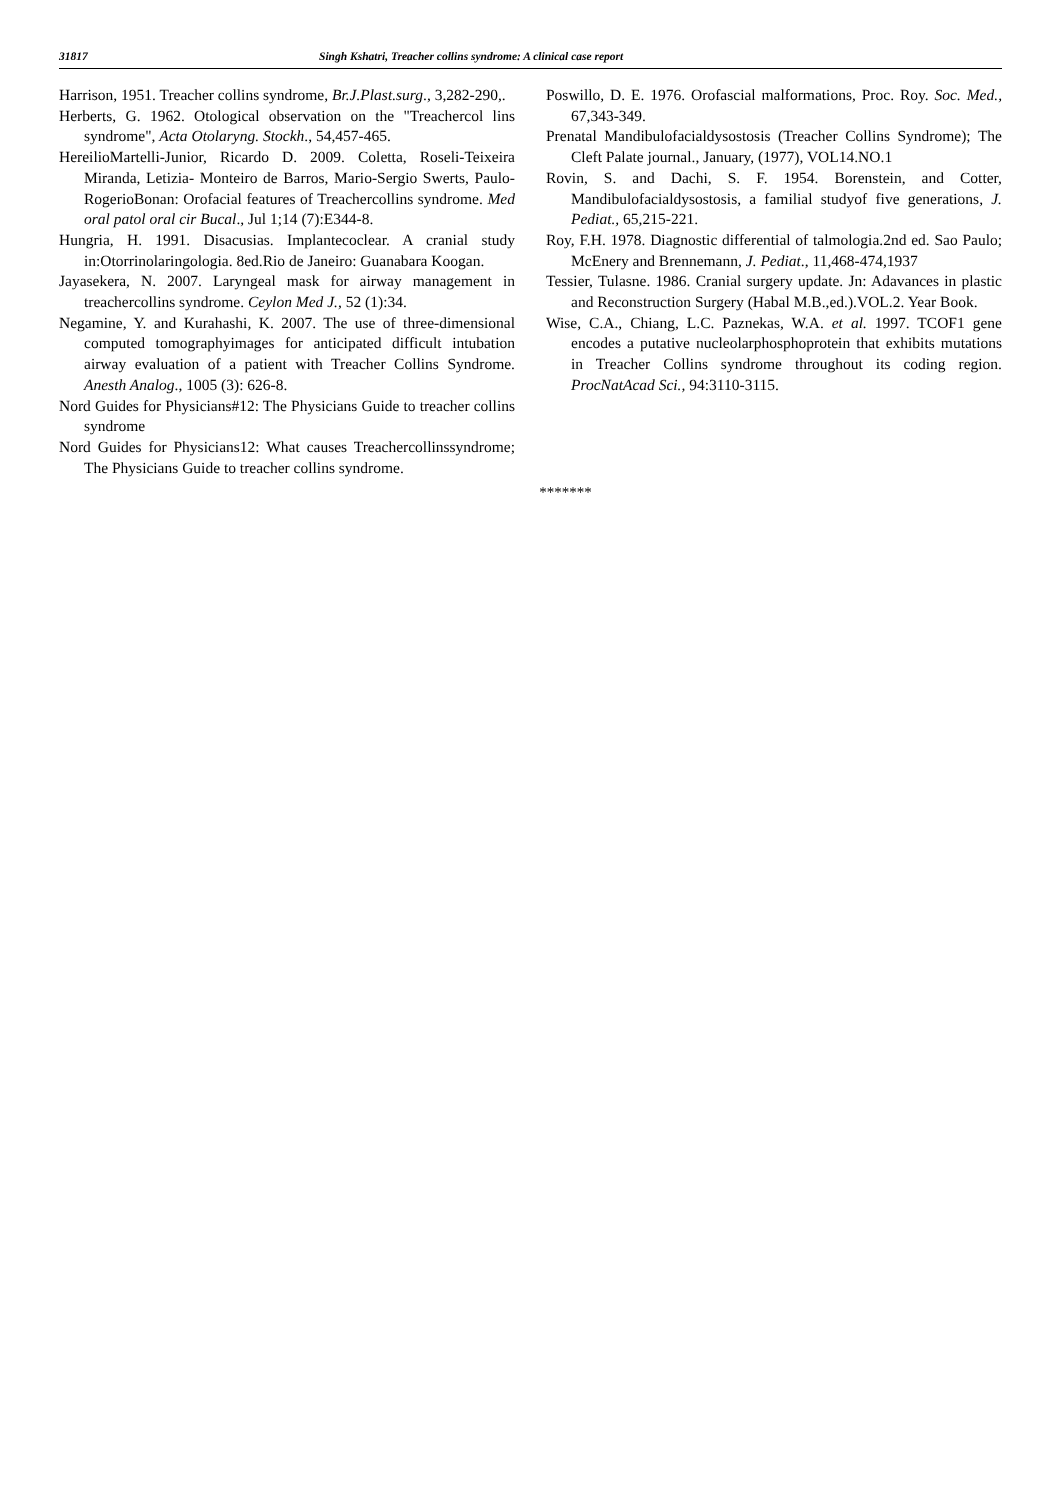31817 Singh Kshatri, Treacher collins syndrome: A clinical case report
Harrison, 1951. Treacher collins syndrome, Br.J.Plast.surg., 3,282-290,.
Herberts, G. 1962. Otological observation on the "Treachercol lins syndrome", Acta Otolaryng. Stockh., 54,457-465.
HereilioMartelli-Junior, Ricardo D. 2009. Coletta, Roseli-Teixeira Miranda, Letizia- Monteiro de Barros, Mario-Sergio Swerts, Paulo-RogerioBonan: Orofacial features of Treachercollins syndrome. Med oral patol oral cir Bucal., Jul 1;14 (7):E344-8.
Hungria, H. 1991. Disacusias. Implantecoclear. A cranial study in:Otorrinolaringologia. 8ed.Rio de Janeiro: Guanabara Koogan.
Jayasekera, N. 2007. Laryngeal mask for airway management in treachercollins syndrome. Ceylon Med J., 52 (1):34.
Negamine, Y. and Kurahashi, K. 2007. The use of three-dimensional computed tomographyimages for anticipated difficult intubation airway evaluation of a patient with Treacher Collins Syndrome. Anesth Analog., 1005 (3): 626-8.
Nord Guides for Physicians#12: The Physicians Guide to treacher collins syndrome
Nord Guides for Physicians12: What causes Treachercollinssyndrome; The Physicians Guide to treacher collins syndrome.
Poswillo, D. E. 1976. Orofascial malformations, Proc. Roy. Soc. Med., 67,343-349.
Prenatal Mandibulofacialdysostosis (Treacher Collins Syndrome); The Cleft Palate journal., January, (1977), VOL14.NO.1
Rovin, S. and Dachi, S. F. 1954. Borenstein, and Cotter, Mandibulofacialdysostosis, a familial studyof five generations, J. Pediat., 65,215-221.
Roy, F.H. 1978. Diagnostic differential of talmologia.2nd ed. Sao Paulo; McEnery and Brennemann, J. Pediat., 11,468-474,1937
Tessier, Tulasne. 1986. Cranial surgery update. Jn: Adavances in plastic and Reconstruction Surgery (Habal M.B.,ed.).VOL.2. Year Book.
Wise, C.A., Chiang, L.C. Paznekas, W.A. et al. 1997. TCOF1 gene encodes a putative nucleolarphosphoprotein that exhibits mutations in Treacher Collins syndrome throughout its coding region. ProcNatAcad Sci., 94:3110-3115.
*******